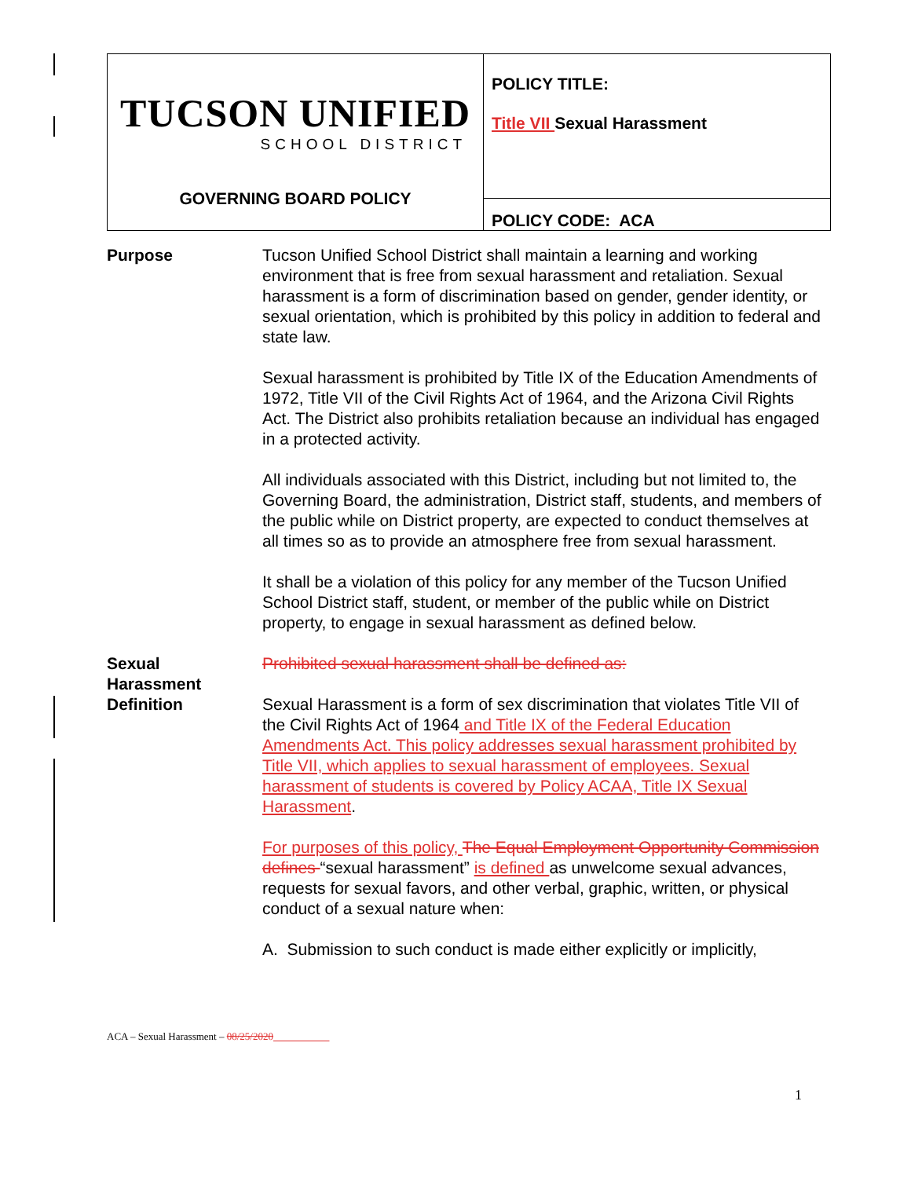| TUCSON UNIFIED SCHOOL DISTRICT GOVERNING BOARD POLICY | POLICY TITLE: Title VII Sexual Harassment |
| | POLICY CODE: ACA |
Purpose Tucson Unified School District shall maintain a learning and working environment that is free from sexual harassment and retaliation. Sexual harassment is a form of discrimination based on gender, gender identity, or sexual orientation, which is prohibited by this policy in addition to federal and state law.
Sexual harassment is prohibited by Title IX of the Education Amendments of 1972, Title VII of the Civil Rights Act of 1964, and the Arizona Civil Rights Act. The District also prohibits retaliation because an individual has engaged in a protected activity.
All individuals associated with this District, including but not limited to, the Governing Board, the administration, District staff, students, and members of the public while on District property, are expected to conduct themselves at all times so as to provide an atmosphere free from sexual harassment.
It shall be a violation of this policy for any member of the Tucson Unified School District staff, student, or member of the public while on District property, to engage in sexual harassment as defined below.
Sexual
Harassment
Definition
Prohibited sexual harassment shall be defined as:
Sexual Harassment is a form of sex discrimination that violates Title VII of the Civil Rights Act of 1964 and Title IX of the Federal Education Amendments Act. This policy addresses sexual harassment prohibited by Title VII, which applies to sexual harassment of employees. Sexual harassment of students is covered by Policy ACAA, Title IX Sexual Harassment.
For purposes of this policy, The Equal Employment Opportunity Commission defines “sexual harassment” is defined as unwelcome sexual advances, requests for sexual favors, and other verbal, graphic, written, or physical conduct of a sexual nature when:
A. Submission to such conduct is made either explicitly or implicitly,
ACA – Sexual Harassment – 08/25/2020
1